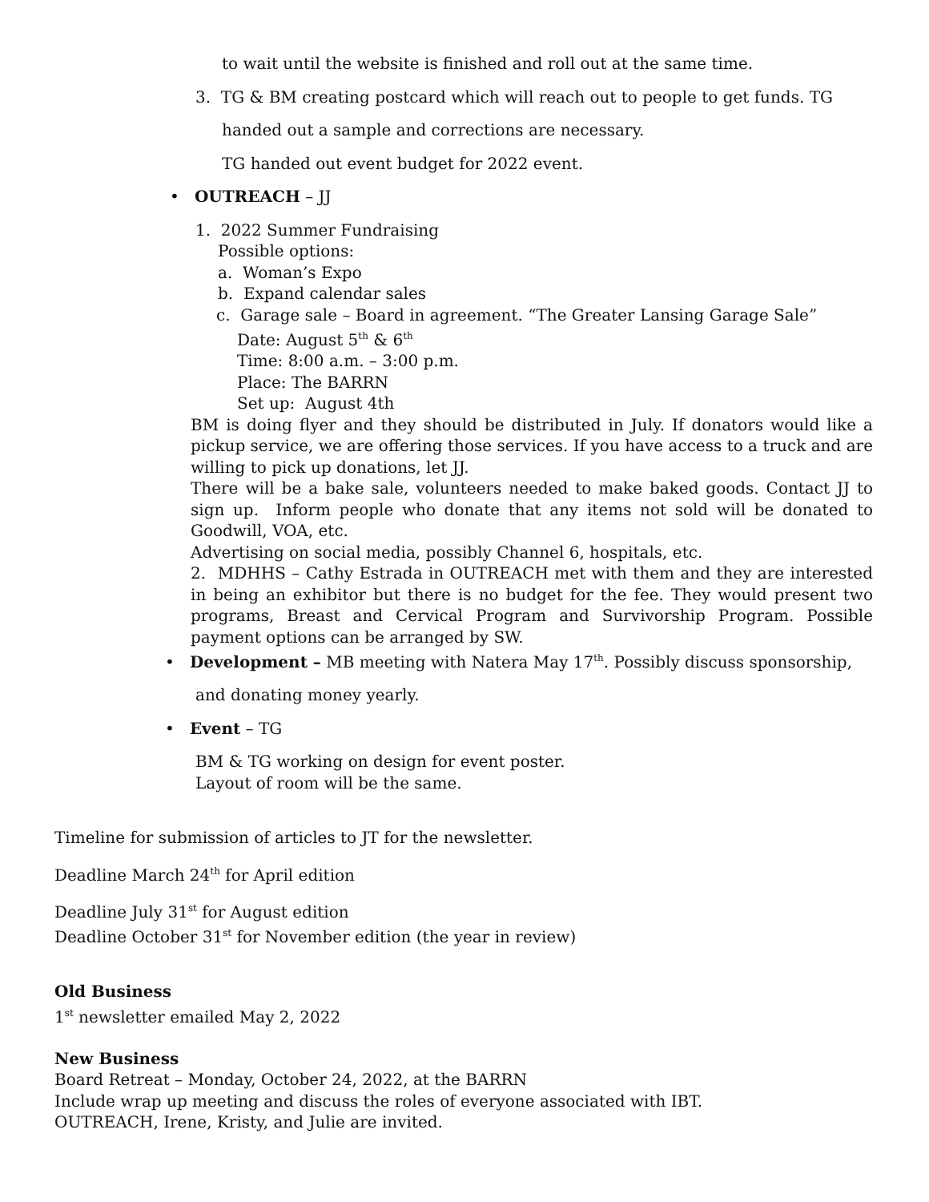to wait until the website is finished and roll out at the same time.
3. TG & BM creating postcard which will reach out to people to get funds. TG
handed out a sample and corrections are necessary.
TG handed out event budget for 2022 event.
• OUTREACH – JJ
1. 2022 Summer Fundraising
Possible options:
a. Woman’s Expo
b. Expand calendar sales
c. Garage sale – Board in agreement. “The Greater Lansing Garage Sale”
Date: August 5<sup>th</sup> & 6<sup>th</sup>
Time: 8:00 a.m. – 3:00 p.m.
Place: The BARRN
Set up: August 4th
BM is doing flyer and they should be distributed in July. If donators would like a pickup service, we are offering those services. If you have access to a truck and are willing to pick up donations, let JJ.
There will be a bake sale, volunteers needed to make baked goods. Contact JJ to sign up. Inform people who donate that any items not sold will be donated to Goodwill, VOA, etc.
Advertising on social media, possibly Channel 6, hospitals, etc.
2. MDHHS – Cathy Estrada in OUTREACH met with them and they are interested in being an exhibitor but there is no budget for the fee. They would present two programs, Breast and Cervical Program and Survivorship Program. Possible payment options can be arranged by SW.
• Development – MB meeting with Natera May 17<sup>th</sup>. Possibly discuss sponsorship,
and donating money yearly.
• Event – TG
BM & TG working on design for event poster.
Layout of room will be the same.
Timeline for submission of articles to JT for the newsletter.
Deadline March 24<sup>th</sup> for April edition
Deadline July 31<sup>st</sup> for August edition
Deadline October 31<sup>st</sup> for November edition (the year in review)
Old Business
1<sup>st</sup> newsletter emailed May 2, 2022
New Business
Board Retreat – Monday, October 24, 2022, at the BARRN
Include wrap up meeting and discuss the roles of everyone associated with IBT.
OUTREACH, Irene, Kristy, and Julie are invited.